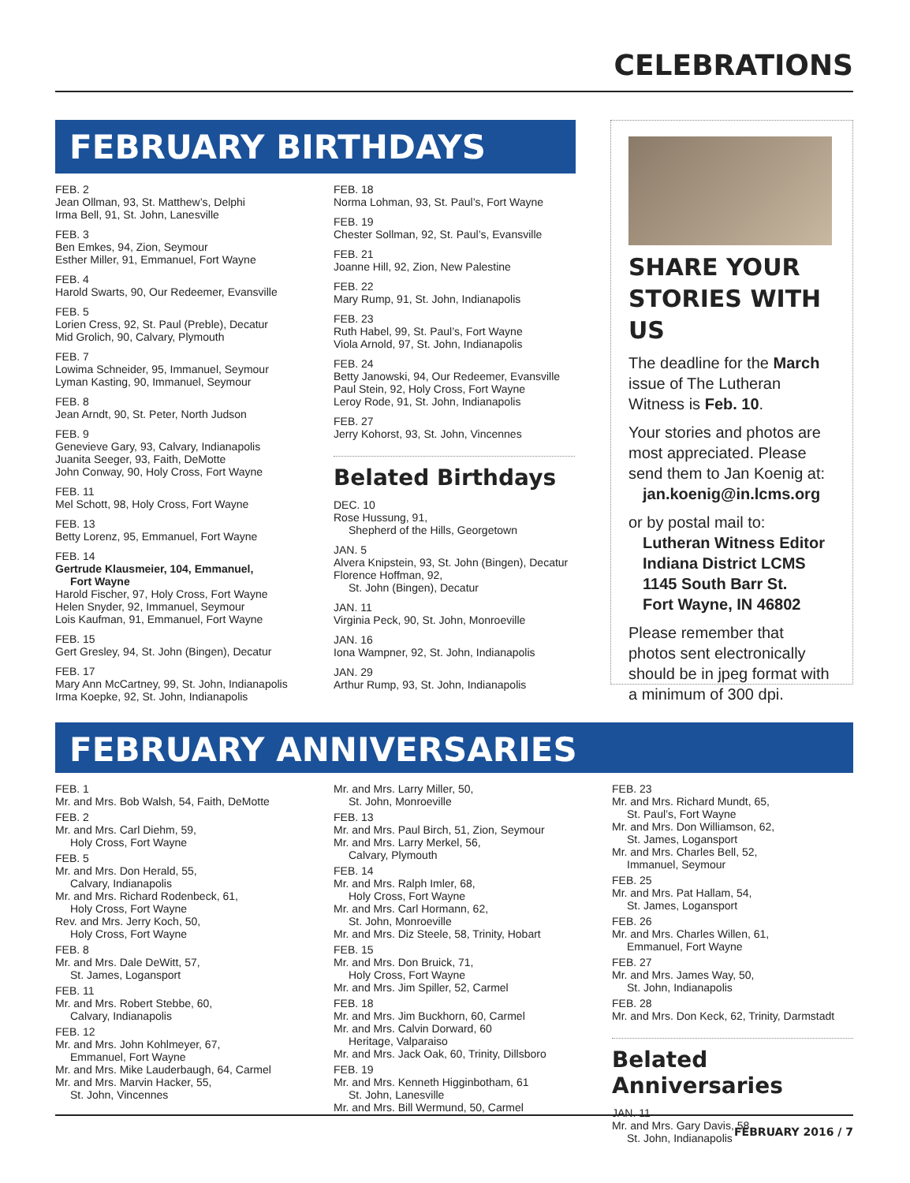CELEBRATIONS
FEBRUARY BIRTHDAYS
FEB. 2
Jean Ollman, 93, St. Matthew’s, Delphi
Irma Bell, 91, St. John, Lanesville
FEB. 3
Ben Emkes, 94, Zion, Seymour
Esther Miller, 91, Emmanuel, Fort Wayne
FEB. 4
Harold Swarts, 90, Our Redeemer, Evansville
FEB. 5
Lorien Cress, 92, St. Paul (Preble), Decatur
Mid Grolich, 90, Calvary, Plymouth
FEB. 7
Lowima Schneider, 95, Immanuel, Seymour
Lyman Kasting, 90, Immanuel, Seymour
FEB. 8
Jean Arndt, 90, St. Peter, North Judson
FEB. 9
Genevieve Gary, 93, Calvary, Indianapolis
Juanita Seeger, 93, Faith, DeMotte
John Conway, 90, Holy Cross, Fort Wayne
FEB. 11
Mel Schott, 98, Holy Cross, Fort Wayne
FEB. 13
Betty Lorenz, 95, Emmanuel, Fort Wayne
FEB. 14
Gertrude Klausmeier, 104, Emmanuel,
Fort Wayne
Harold Fischer, 97, Holy Cross, Fort Wayne
Helen Snyder, 92, Immanuel, Seymour
Lois Kaufman, 91, Emmanuel, Fort Wayne
FEB. 15
Gert Gresley, 94, St. John (Bingen), Decatur
FEB. 17
Mary Ann McCartney, 99, St. John, Indianapolis
Irma Koepke, 92, St. John, Indianapolis
FEB. 18
Norma Lohman, 93, St. Paul’s, Fort Wayne
FEB. 19
Chester Sollman, 92, St. Paul’s, Evansville
FEB. 21
Joanne Hill, 92, Zion, New Palestine
FEB. 22
Mary Rump, 91, St. John, Indianapolis
FEB. 23
Ruth Habel, 99, St. Paul’s, Fort Wayne
Viola Arnold, 97, St. John, Indianapolis
FEB. 24
Betty Janowski, 94, Our Redeemer, Evansville
Paul Stein, 92, Holy Cross, Fort Wayne
Leroy Rode, 91, St. John, Indianapolis
FEB. 27
Jerry Kohorst, 93, St. John, Vincennes
Belated Birthdays
DEC. 10
Rose Hussung, 91,
Shepherd of the Hills, Georgetown
JAN. 5
Alvera Knipstein, 93, St. John (Bingen), Decatur
Florence Hoffman, 92,
St. John (Bingen), Decatur
JAN. 11
Virginia Peck, 90, St. John, Monroeville
JAN. 16
Iona Wampner, 92, St. John, Indianapolis
JAN. 29
Arthur Rump, 93, St. John, Indianapolis
SHARE YOUR STORIES WITH US
The deadline for the March issue of The Lutheran Witness is Feb. 10.
Your stories and photos are most appreciated. Please send them to Jan Koenig at:
jan.koenig@in.lcms.org
or by postal mail to:
Lutheran Witness Editor
Indiana District LCMS
1145 South Barr St.
Fort Wayne, IN 46802
Please remember that photos sent electronically should be in jpeg format with a minimum of 300 dpi.
FEBRUARY ANNIVERSARIES
FEB. 1
Mr. and Mrs. Bob Walsh, 54, Faith, DeMotte
FEB. 2
Mr. and Mrs. Carl Diehm, 59,
Holy Cross, Fort Wayne
FEB. 5
Mr. and Mrs. Don Herald, 55,
Calvary, Indianapolis
Mr. and Mrs. Richard Rodenbeck, 61,
Holy Cross, Fort Wayne
Rev. and Mrs. Jerry Koch, 50,
Holy Cross, Fort Wayne
FEB. 8
Mr. and Mrs. Dale DeWitt, 57,
St. James, Logansport
FEB. 11
Mr. and Mrs. Robert Stebbe, 60,
Calvary, Indianapolis
FEB. 12
Mr. and Mrs. John Kohlmeyer, 67,
Emmanuel, Fort Wayne
Mr. and Mrs. Mike Lauderbaugh, 64, Carmel
Mr. and Mrs. Marvin Hacker, 55,
St. John, Vincennes
Mr. and Mrs. Larry Miller, 50,
St. John, Monroeville
FEB. 13
Mr. and Mrs. Paul Birch, 51, Zion, Seymour
Mr. and Mrs. Larry Merkel, 56,
Calvary, Plymouth
FEB. 14
Mr. and Mrs. Ralph Imler, 68,
Holy Cross, Fort Wayne
Mr. and Mrs. Carl Hormann, 62,
St. John, Monroeville
Mr. and Mrs. Diz Steele, 58, Trinity, Hobart
FEB. 15
Mr. and Mrs. Don Bruick, 71,
Holy Cross, Fort Wayne
Mr. and Mrs. Jim Spiller, 52, Carmel
FEB. 18
Mr. and Mrs. Jim Buckhorn, 60, Carmel
Mr. and Mrs. Calvin Dorward, 60
Heritage, Valparaiso
Mr. and Mrs. Jack Oak, 60, Trinity, Dillsboro
FEB. 19
Mr. and Mrs. Kenneth Higginbotham, 61
St. John, Lanesville
Mr. and Mrs. Bill Wermund, 50, Carmel
FEB. 23
Mr. and Mrs. Richard Mundt, 65,
St. Paul’s, Fort Wayne
Mr. and Mrs. Don Williamson, 62,
St. James, Logansport
Mr. and Mrs. Charles Bell, 52,
Immanuel, Seymour
FEB. 25
Mr. and Mrs. Pat Hallam, 54,
St. James, Logansport
FEB. 26
Mr. and Mrs. Charles Willen, 61,
Emmanuel, Fort Wayne
FEB. 27
Mr. and Mrs. James Way, 50,
St. John, Indianapolis
FEB. 28
Mr. and Mrs. Don Keck, 62, Trinity, Darmstadt
Belated Anniversaries
JAN. 11
Mr. and Mrs. Gary Davis, 58,
St. John, Indianapolis
FEBRUARY 2016 / 7